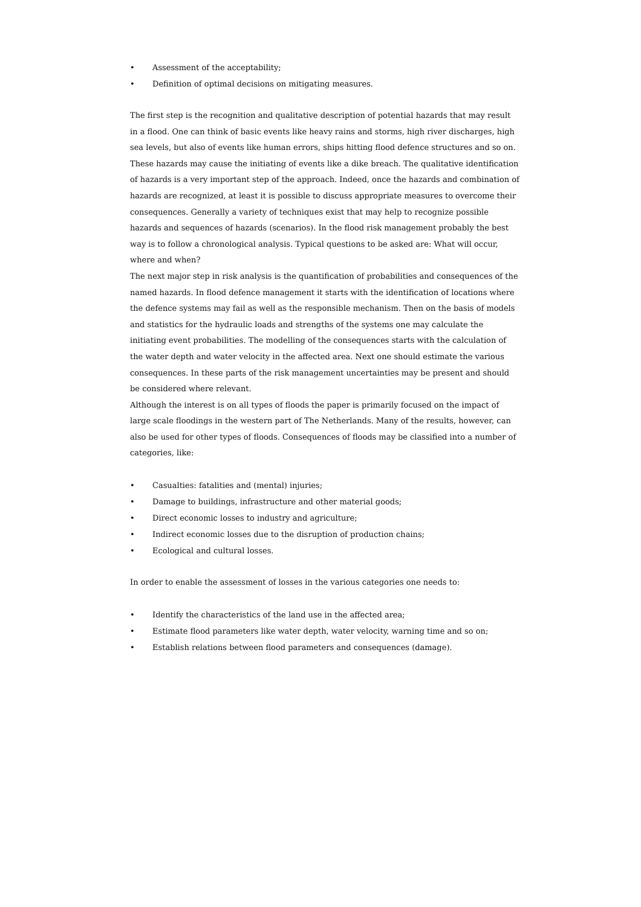• Assessment of the acceptability;
• Definition of optimal decisions on mitigating measures.
The first step is the recognition and qualitative description of potential hazards that may result in a flood. One can think of basic events like heavy rains and storms, high river discharges, high sea levels, but also of events like human errors, ships hitting flood defence structures and so on. These hazards may cause the initiating of events like a dike breach. The qualitative identification of hazards is a very important step of the approach. Indeed, once the hazards and combination of hazards are recognized, at least it is possible to discuss appropriate measures to overcome their consequences. Generally a variety of techniques exist that may help to recognize possible hazards and sequences of hazards (scenarios). In the flood risk management probably the best way is to follow a chronological analysis. Typical questions to be asked are: What will occur, where and when?
The next major step in risk analysis is the quantification of probabilities and consequences of the named hazards. In flood defence management it starts with the identification of locations where the defence systems may fail as well as the responsible mechanism. Then on the basis of models and statistics for the hydraulic loads and strengths of the systems one may calculate the initiating event probabilities. The modelling of the consequences starts with the calculation of the water depth and water velocity in the affected area. Next one should estimate the various consequences. In these parts of the risk management uncertainties may be present and should be considered where relevant.
Although the interest is on all types of floods the paper is primarily focused on the impact of large scale floodings in the western part of The Netherlands. Many of the results, however, can also be used for other types of floods. Consequences of floods may be classified into a number of categories, like:
• Casualties: fatalities and (mental) injuries;
• Damage to buildings, infrastructure and other material goods;
• Direct economic losses to industry and agriculture;
• Indirect economic losses due to the disruption of production chains;
• Ecological and cultural losses.
In order to enable the assessment of losses in the various categories one needs to:
• Identify the characteristics of the land use in the affected area;
• Estimate flood parameters like water depth, water velocity, warning time and so on;
• Establish relations between flood parameters and consequences (damage).